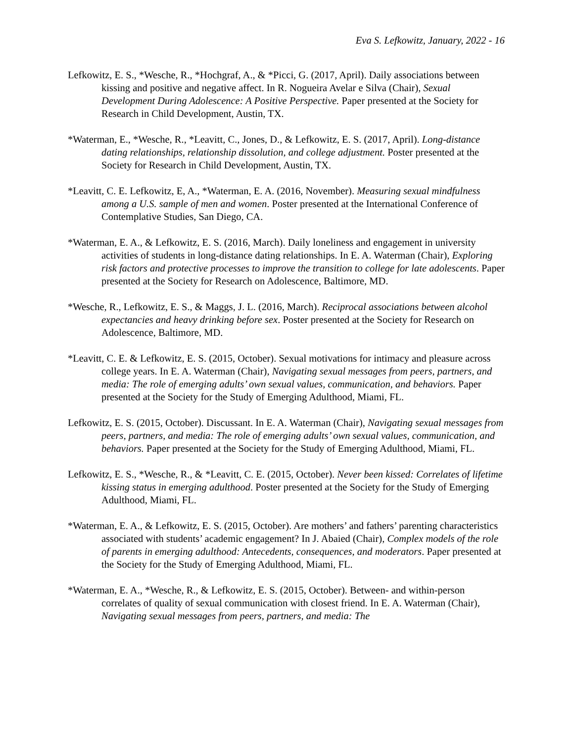Eva S. Lefkowitz, January, 2022 - 16
Lefkowitz, E. S., *Wesche, R., *Hochgraf, A., & *Picci, G. (2017, April). Daily associations between kissing and positive and negative affect. In R. Nogueira Avelar e Silva (Chair), Sexual Development During Adolescence: A Positive Perspective. Paper presented at the Society for Research in Child Development, Austin, TX.
*Waterman, E., *Wesche, R., *Leavitt, C., Jones, D., & Lefkowitz, E. S. (2017, April). Long-distance dating relationships, relationship dissolution, and college adjustment. Poster presented at the Society for Research in Child Development, Austin, TX.
*Leavitt, C. E. Lefkowitz, E, A., *Waterman, E. A. (2016, November). Measuring sexual mindfulness among a U.S. sample of men and women. Poster presented at the International Conference of Contemplative Studies, San Diego, CA.
*Waterman, E. A., & Lefkowitz, E. S. (2016, March). Daily loneliness and engagement in university activities of students in long-distance dating relationships. In E. A. Waterman (Chair), Exploring risk factors and protective processes to improve the transition to college for late adolescents. Paper presented at the Society for Research on Adolescence, Baltimore, MD.
*Wesche, R., Lefkowitz, E. S., & Maggs, J. L. (2016, March). Reciprocal associations between alcohol expectancies and heavy drinking before sex. Poster presented at the Society for Research on Adolescence, Baltimore, MD.
*Leavitt, C. E. & Lefkowitz, E. S. (2015, October). Sexual motivations for intimacy and pleasure across college years. In E. A. Waterman (Chair), Navigating sexual messages from peers, partners, and media: The role of emerging adults’ own sexual values, communication, and behaviors. Paper presented at the Society for the Study of Emerging Adulthood, Miami, FL.
Lefkowitz, E. S. (2015, October). Discussant. In E. A. Waterman (Chair), Navigating sexual messages from peers, partners, and media: The role of emerging adults’ own sexual values, communication, and behaviors. Paper presented at the Society for the Study of Emerging Adulthood, Miami, FL.
Lefkowitz, E. S., *Wesche, R., & *Leavitt, C. E. (2015, October). Never been kissed: Correlates of lifetime kissing status in emerging adulthood. Poster presented at the Society for the Study of Emerging Adulthood, Miami, FL.
*Waterman, E. A., & Lefkowitz, E. S. (2015, October). Are mothers’ and fathers’ parenting characteristics associated with students’ academic engagement? In J. Abaied (Chair), Complex models of the role of parents in emerging adulthood: Antecedents, consequences, and moderators. Paper presented at the Society for the Study of Emerging Adulthood, Miami, FL.
*Waterman, E. A., *Wesche, R., & Lefkowitz, E. S. (2015, October). Between- and within-person correlates of quality of sexual communication with closest friend. In E. A. Waterman (Chair), Navigating sexual messages from peers, partners, and media: The